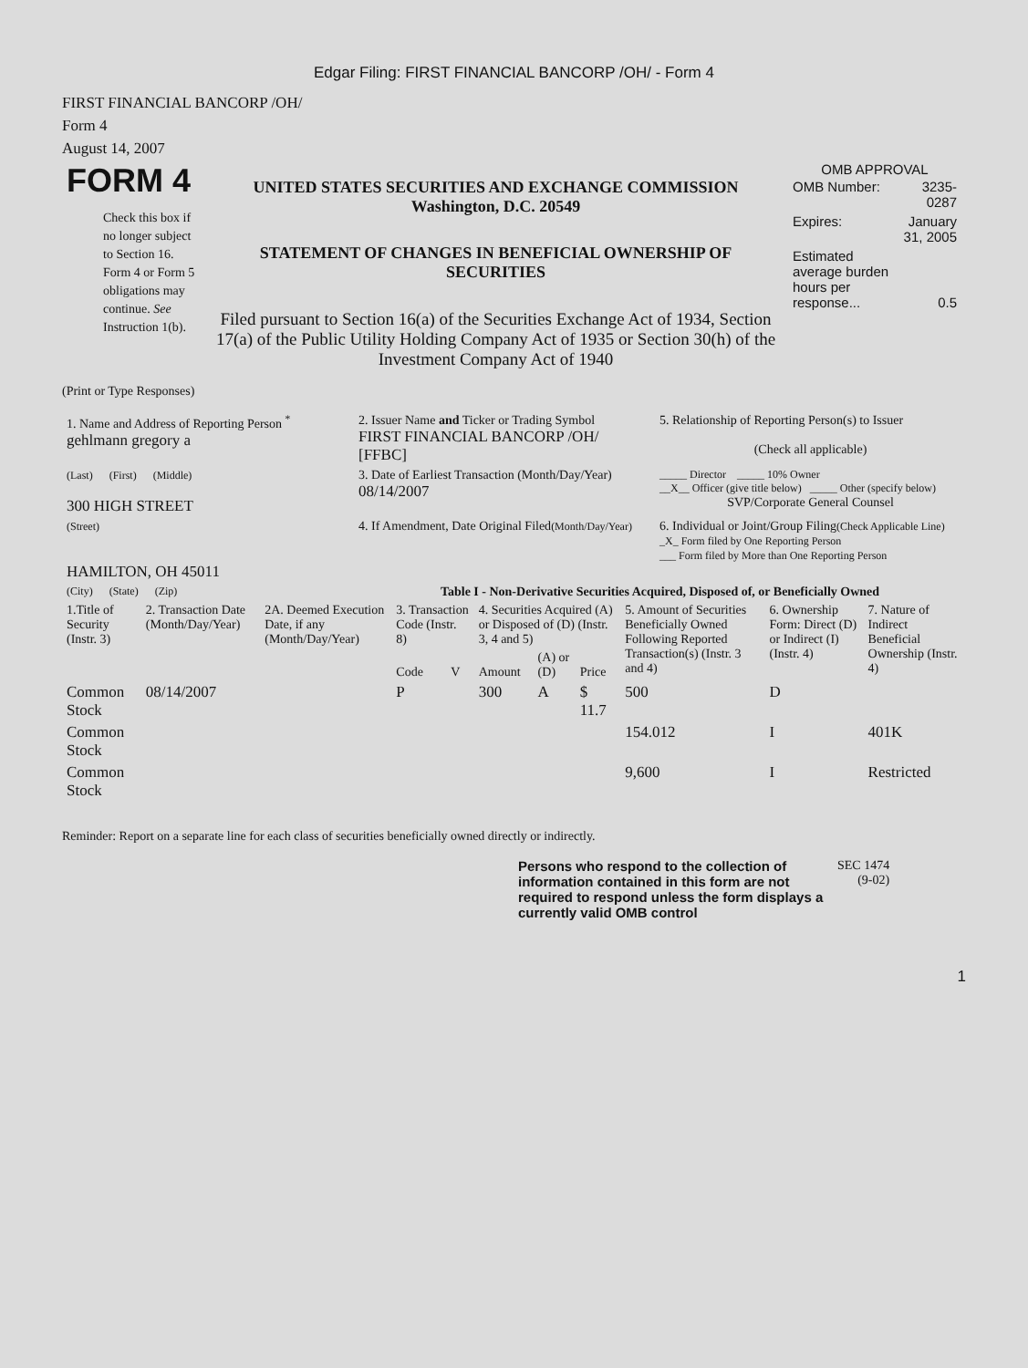Edgar Filing: FIRST FINANCIAL BANCORP /OH/ - Form 4
FIRST FINANCIAL BANCORP /OH/
Form 4
August 14, 2007
| FORM 4 Check this box if no longer subject to Section 16. Form 4 or Form 5 obligations may continue. See Instruction 1(b). | UNITED STATES SECURITIES AND EXCHANGE COMMISSION Washington, D.C. 20549 STATEMENT OF CHANGES IN BENEFICIAL OWNERSHIP OF SECURITIES Filed pursuant to Section 16(a) of the Securities Exchange Act of 1934, Section 17(a) of the Public Utility Holding Company Act of 1935 or Section 30(h) of the Investment Company Act of 1940 | OMB APPROVAL / OMB Number: / 3235-0287 / / Expires: / January 31, 2005 / / Estimated average burden hours per response... / 0.5 / |
(Print or Type Responses)
| 1. Name and Address of Reporting Person <sup>*</sup> gehlmann gregory a | 2. Issuer Name and Ticker or Trading Symbol FIRST FINANCIAL BANCORP /OH/ [FFBC] | 5. Relationship of Reporting Person(s) to Issuer (Check all applicable) |
| (Last) (First) (Middle) 300 HIGH STREET | 3. Date of Earliest Transaction (Month/Day/Year) 08/14/2007 | _____ Director _____ 10% Owner __X__ Officer (give title below) _____ Other (specify below) SVP/Corporate General Counsel |
| (Street) HAMILTON, OH 45011 | 4. If Amendment, Date Original Filed (Month/Day/Year) | 6. Individual or Joint/Group Filing (Check Applicable Line) _X_ Form filed by One Reporting Person ___ Form filed by More than One Reporting Person |
| (City) (State) (Zip) | Table I - Non-Derivative Securities Acquired, Disposed of, or Beneficially Owned | |
| 1.Title of Security (Instr. 3) | 2. Transaction Date (Month/Day/Year) | 2A. Deemed Execution Date, if any (Month/Day/Year) | 3. Transaction Code (Instr. 8) | | 4. Securities Acquired (A) or Disposed of (D) (Instr. 3, 4 and 5) | | | 5. Amount of Securities Beneficially Owned Following Reported Transaction(s) (Instr. 3 and 4) | 6. Ownership Form: Direct (D) or Indirect (I) (Instr. 4) | 7. Nature of Indirect Beneficial Ownership (Instr. 4) |
| --- | --- | --- | --- | --- | --- | --- | --- | --- | --- | --- |
| | | | Code | V | Amount | (A) or (D) | Price | | | |
| Common Stock | 08/14/2007 | | P | | 300 | A | $ 11.7 | 500 | D | |
| Common Stock | | | | | | | | 154.012 | I | 401K |
| Common Stock | | | | | | | | 9,600 | I | Restricted |
Reminder: Report on a separate line for each class of securities beneficially owned directly or indirectly.
| Persons who respond to the collection of information contained in this form are not required to respond unless the form displays a currently valid OMB control | SEC 1474 (9-02) |
1